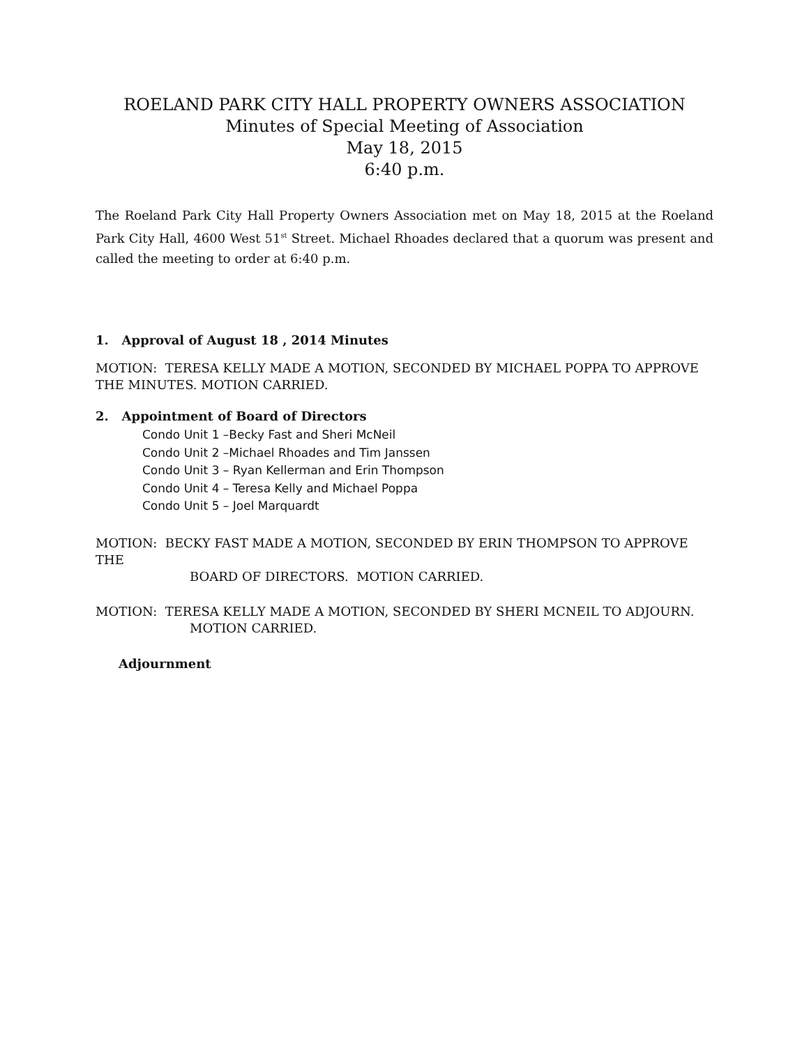ROELAND PARK CITY HALL PROPERTY OWNERS ASSOCIATION
Minutes of Special Meeting of Association
May 18, 2015
6:40 p.m.
The Roeland Park City Hall Property Owners Association met on May 18, 2015 at the Roeland Park City Hall, 4600 West 51<sup>st</sup> Street. Michael Rhoades declared that a quorum was present and called the meeting to order at 6:40 p.m.
1. Approval of August 18 , 2014 Minutes
MOTION: TERESA KELLY MADE A MOTION, SECONDED BY MICHAEL POPPA TO APPROVE THE MINUTES. MOTION CARRIED.
2. Appointment of Board of Directors
Condo Unit 1 –Becky Fast and Sheri McNeil
Condo Unit 2 –Michael Rhoades and Tim Janssen
Condo Unit 3 – Ryan Kellerman and Erin Thompson
Condo Unit 4 – Teresa Kelly and Michael Poppa
Condo Unit 5 – Joel Marquardt
MOTION: BECKY FAST MADE A MOTION, SECONDED BY ERIN THOMPSON TO APPROVE THE
BOARD OF DIRECTORS. MOTION CARRIED.
MOTION: TERESA KELLY MADE A MOTION, SECONDED BY SHERI MCNEIL TO ADJOURN.
MOTION CARRIED.
Adjournment